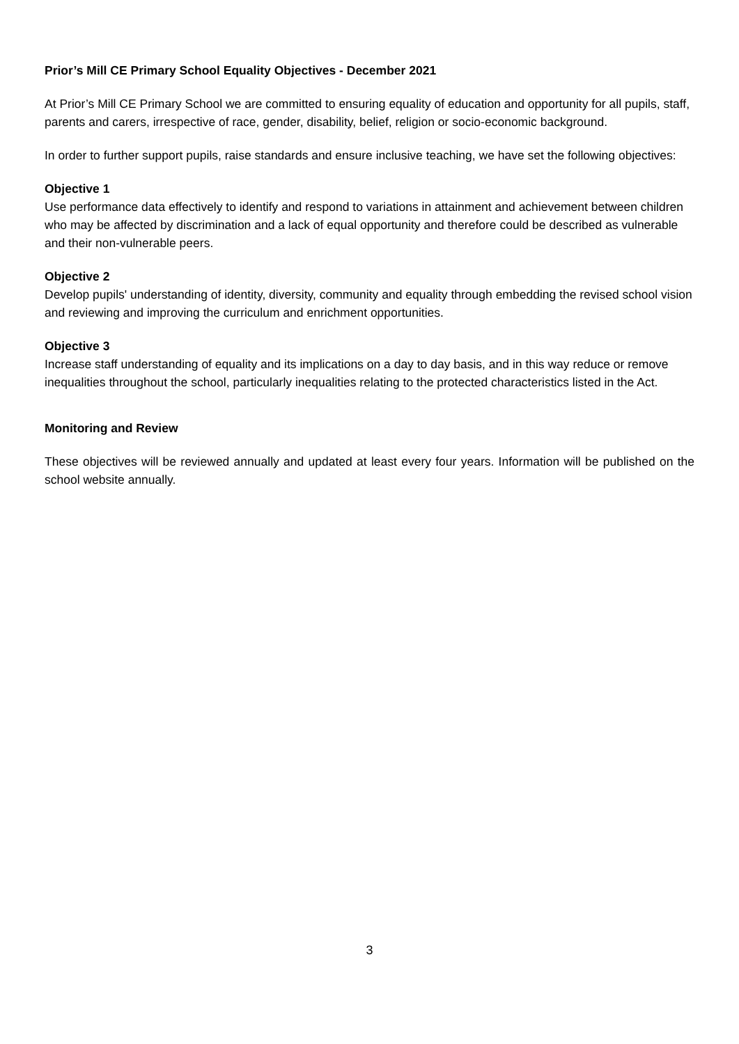Prior’s Mill CE Primary School Equality Objectives - December 2021
At Prior’s Mill CE Primary School we are committed to ensuring equality of education and opportunity for all pupils, staff, parents and carers, irrespective of race, gender, disability, belief, religion or socio-economic background.
In order to further support pupils, raise standards and ensure inclusive teaching, we have set the following objectives:
Objective 1
Use performance data effectively to identify and respond to variations in attainment and achievement between children who may be affected by discrimination and a lack of equal opportunity and therefore could be described as vulnerable and their non-vulnerable peers.
Objective 2
Develop pupils' understanding of identity, diversity, community and equality through embedding the revised school vision and reviewing and improving the curriculum and enrichment opportunities.
Objective 3
Increase staff understanding of equality and its implications on a day to day basis, and in this way reduce or remove inequalities throughout the school, particularly inequalities relating to the protected characteristics listed in the Act.
Monitoring and Review
These objectives will be reviewed annually and updated at least every four years. Information will be published on the school website annually.
3